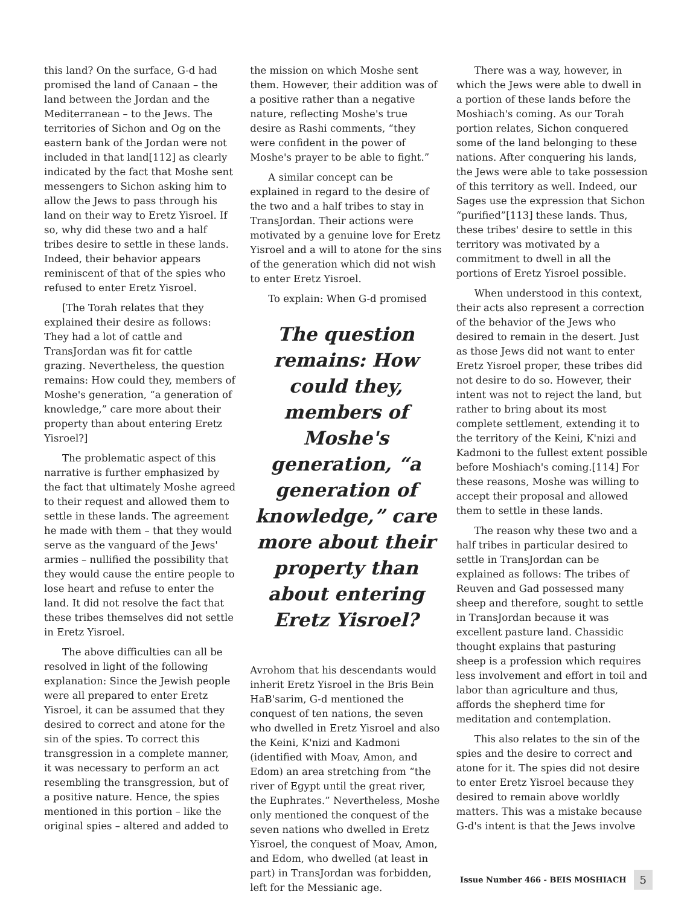this land? On the surface, G-d had promised the land of Canaan – the land between the Jordan and the Mediterranean – to the Jews. The territories of Sichon and Og on the eastern bank of the Jordan were not included in that land[112] as clearly indicated by the fact that Moshe sent messengers to Sichon asking him to allow the Jews to pass through his land on their way to Eretz Yisroel. If so, why did these two and a half tribes desire to settle in these lands. Indeed, their behavior appears reminiscent of that of the spies who refused to enter Eretz Yisroel.
[The Torah relates that they explained their desire as follows: They had a lot of cattle and TransJordan was fit for cattle grazing. Nevertheless, the question remains: How could they, members of Moshe's generation, “a generation of knowledge,” care more about their property than about entering Eretz Yisroel?]
The problematic aspect of this narrative is further emphasized by the fact that ultimately Moshe agreed to their request and allowed them to settle in these lands. The agreement he made with them – that they would serve as the vanguard of the Jews' armies – nullified the possibility that they would cause the entire people to lose heart and refuse to enter the land. It did not resolve the fact that these tribes themselves did not settle in Eretz Yisroel.
The above difficulties can all be resolved in light of the following explanation: Since the Jewish people were all prepared to enter Eretz Yisroel, it can be assumed that they desired to correct and atone for the sin of the spies. To correct this transgression in a complete manner, it was necessary to perform an act resembling the transgression, but of a positive nature. Hence, the spies mentioned in this portion – like the original spies – altered and added to
the mission on which Moshe sent them. However, their addition was of a positive rather than a negative nature, reflecting Moshe's true desire as Rashi comments, “they were confident in the power of Moshe's prayer to be able to fight.”
A similar concept can be explained in regard to the desire of the two and a half tribes to stay in TransJordan. Their actions were motivated by a genuine love for Eretz Yisroel and a will to atone for the sins of the generation which did not wish to enter Eretz Yisroel.
To explain: When G-d promised
The question remains: How could they, members of Moshe's generation, “a generation of knowledge,” care more about their property than about entering Eretz Yisroel?
Avrohom that his descendants would inherit Eretz Yisroel in the Bris Bein HaB'sarim, G-d mentioned the conquest of ten nations, the seven who dwelled in Eretz Yisroel and also the Keini, K'nizi and Kadmoni (identified with Moav, Amon, and Edom) an area stretching from “the river of Egypt until the great river, the Euphrates.” Nevertheless, Moshe only mentioned the conquest of the seven nations who dwelled in Eretz Yisroel, the conquest of Moav, Amon, and Edom, who dwelled (at least in part) in TransJordan was forbidden, left for the Messianic age.
There was a way, however, in which the Jews were able to dwell in a portion of these lands before the Moshiach's coming. As our Torah portion relates, Sichon conquered some of the land belonging to these nations. After conquering his lands, the Jews were able to take possession of this territory as well. Indeed, our Sages use the expression that Sichon “purified”[113] these lands. Thus, these tribes' desire to settle in this territory was motivated by a commitment to dwell in all the portions of Eretz Yisroel possible.
When understood in this context, their acts also represent a correction of the behavior of the Jews who desired to remain in the desert. Just as those Jews did not want to enter Eretz Yisroel proper, these tribes did not desire to do so. However, their intent was not to reject the land, but rather to bring about its most complete settlement, extending it to the territory of the Keini, K'nizi and Kadmoni to the fullest extent possible before Moshiach's coming.[114] For these reasons, Moshe was willing to accept their proposal and allowed them to settle in these lands.
The reason why these two and a half tribes in particular desired to settle in TransJordan can be explained as follows: The tribes of Reuven and Gad possessed many sheep and therefore, sought to settle in TransJordan because it was excellent pasture land. Chassidic thought explains that pasturing sheep is a profession which requires less involvement and effort in toil and labor than agriculture and thus, affords the shepherd time for meditation and contemplation.
This also relates to the sin of the spies and the desire to correct and atone for it. The spies did not desire to enter Eretz Yisroel because they desired to remain above worldly matters. This was a mistake because G-d's intent is that the Jews involve
Issue Number 466 - BEIS MOSHIACH 5